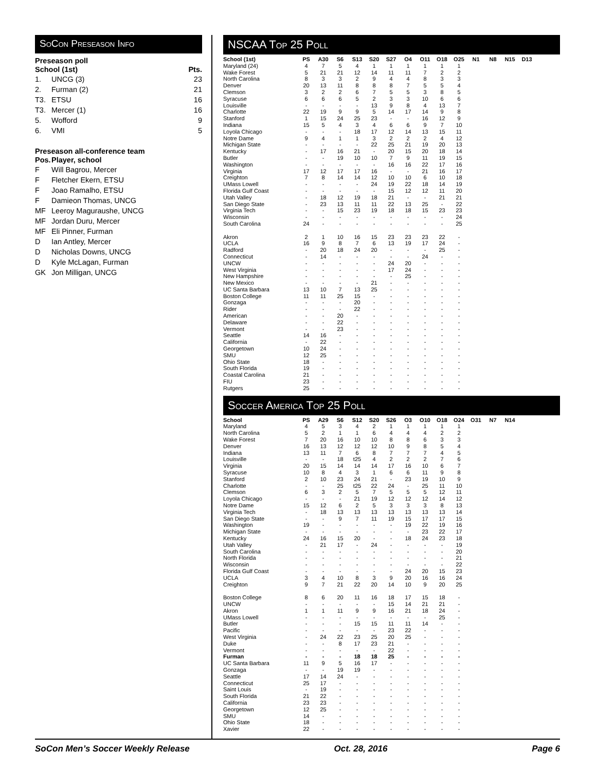SoCon Preseason Info
Preseason poll
| School (1st) | | Pts. |
| --- | --- | --- |
| 1. | UNCG (3) | 23 |
| 2. | Furman (2) | 21 |
| T3. | ETSU | 16 |
| T3. | Mercer (1) | 16 |
| 5. | Wofford | 9 |
| 6. | VMI | 5 |
Preseason all-conference team
| Pos. | Player, school |
| --- | --- |
| F | Will Bagrou, Mercer |
| F | Fletcher Ekern, ETSU |
| F | Joao Ramalho, ETSU |
| F | Damieon Thomas, UNCG |
| MF | Leeroy Maguraushe, UNCG |
| MF | Jordan Duru, Mercer |
| MF | Eli Pinner, Furman |
| D | Ian Antley, Mercer |
| D | Nicholas Downs, UNCG |
| D | Kyle McLagan, Furman |
| GK | Jon Milligan, UNCG |
NSCAA Top 25 Poll
| School (1st) | PS | A30 | S6 | S13 | S20 | S27 | O4 | O11 | O18 | O25 | N1 | N8 | N15 | D13 |
| --- | --- | --- | --- | --- | --- | --- | --- | --- | --- | --- | --- | --- | --- | --- |
| Maryland (24) | 4 | 7 | 5 | 4 | 1 | 1 | 1 | 1 | 1 | 1 | | | | |
| Wake Forest | 5 | 21 | 21 | 12 | 14 | 11 | 11 | 7 | 2 | 2 | | | | |
| North Carolina | 8 | 3 | 3 | 2 | 9 | 4 | 4 | 8 | 3 | 3 | | | | |
| Denver | 20 | 13 | 11 | 8 | 8 | 8 | 7 | 5 | 5 | 4 | | | | |
| Clemson | 3 | 2 | 2 | 6 | 7 | 5 | 5 | 3 | 8 | 5 | | | | |
| Syracuse | 6 | 6 | 6 | 5 | 2 | 3 | 3 | 10 | 6 | 6 | | | | |
| Louisville | - | - | - | - | 13 | 9 | 8 | 4 | 13 | 7 | | | | |
| Charlotte | 22 | 19 | 9 | 9 | 5 | 14 | 17 | 14 | 9 | 8 | | | | |
| Stanford | 1 | 15 | 24 | 25 | 23 | - | - | 16 | 12 | 9 | | | | |
| Indiana | 15 | 5 | 4 | 3 | 4 | 6 | 6 | 9 | 7 | 10 | | | | |
| Loyola Chicago | - | - | - | 18 | 17 | 12 | 14 | 13 | 15 | 11 | | | | |
| Notre Dame | 9 | 4 | 1 | 1 | 3 | 2 | 2 | 2 | 4 | 12 | | | | |
| Michigan State | - | - | - | - | 22 | 25 | 21 | 19 | 20 | 13 | | | | |
| Kentucky | - | 17 | 16 | 21 | - | 20 | 15 | 20 | 18 | 14 | | | | |
| Butler | - | - | 19 | 10 | 10 | 7 | 9 | 11 | 19 | 15 | | | | |
| Washington | - | - | - | - | - | 16 | 16 | 22 | 17 | 16 | | | | |
| Virginia | 17 | 12 | 17 | 17 | 16 | - | - | 21 | 16 | 17 | | | | |
| Creighton | 7 | 8 | 14 | 14 | 12 | 10 | 10 | 6 | 10 | 18 | | | | |
| UMass Lowell | - | - | - | - | 24 | 19 | 22 | 18 | 14 | 19 | | | | |
| Florida Gulf Coast | - | - | - | - | - | 15 | 12 | 12 | 11 | 20 | | | | |
| Utah Valley | - | 18 | 12 | 19 | 18 | 21 | - | - | 21 | 21 | | | | |
| San Diego State | - | 23 | 13 | 11 | 11 | 22 | 13 | 25 | - | 22 | | | | |
| Virginia Tech | - | - | 15 | 23 | 19 | 18 | 18 | 15 | 23 | 23 | | | | |
| Wisconsin | - | - | - | - | - | - | - | - | - | 24 | | | | |
| South Carolina | 24 | - | - | - | - | - | - | - | - | 25 | | | | |
| Akron | 2 | 1 | 10 | 16 | 15 | 23 | 23 | 23 | 22 | - | | | | |
| UCLA | 16 | 9 | 8 | 7 | 6 | 13 | 19 | 17 | 24 | - | | | | |
| Radford | - | 20 | 18 | 24 | 20 | - | - | - | 25 | - | | | | |
| Connecticut | - | 14 | - | - | - | - | - | 24 | - | - | | | | |
| UNCW | - | - | - | - | - | 24 | 20 | - | - | - | | | | |
| West Virginia | - | - | - | - | - | 17 | 24 | - | - | - | | | | |
| New Hampshire | - | - | - | - | - | - | 25 | - | - | - | | | | |
| New Mexico | - | - | - | - | 21 | - | - | - | - | - | | | | |
| UC Santa Barbara | 13 | 10 | 7 | 13 | 25 | - | - | - | - | - | | | | |
| Boston College | 11 | 11 | 25 | 15 | - | - | - | - | - | - | | | | |
| Gonzaga | - | - | - | 20 | - | - | - | - | - | - | | | | |
| Rider | - | - | - | 22 | - | - | - | - | - | - | | | | |
| American | - | - | 20 | - | - | - | - | - | - | - | | | | |
| Delaware | - | - | 22 | - | - | - | - | - | - | - | | | | |
| Vermont | - | - | 23 | - | - | - | - | - | - | - | | | | |
| Seattle | 14 | 16 | - | - | - | - | - | - | - | - | | | | |
| California | - | 22 | - | - | - | - | - | - | - | - | | | | |
| Georgetown | 10 | 24 | - | - | - | - | - | - | - | - | | | | |
| SMU | 12 | 25 | - | - | - | - | - | - | - | - | | | | |
| Ohio State | 18 | - | - | - | - | - | - | - | - | - | | | | |
| South Florida | 19 | - | - | - | - | - | - | - | - | - | | | | |
| Coastal Carolina | 21 | - | - | - | - | - | - | - | - | - | | | | |
| FIU | 23 | - | - | - | - | - | - | - | - | - | | | | |
| Rutgers | 25 | - | - | - | - | - | - | - | - | - | | | | |
Soccer America Top 25 Poll
| School | PS | A29 | S6 | S12 | S20 | S26 | O3 | O10 | O18 | O24 | O31 | N7 | N14 |
| --- | --- | --- | --- | --- | --- | --- | --- | --- | --- | --- | --- | --- | --- |
| Maryland | 4 | 5 | 3 | 4 | 2 | 1 | 1 | 1 | 1 | 1 | | | |
| North Carolina | 5 | 2 | 1 | 1 | 6 | 4 | 4 | 4 | 2 | 2 | | | |
| Wake Forest | 7 | 20 | 16 | 10 | 10 | 8 | 8 | 6 | 3 | 3 | | | |
| Denver | 16 | 13 | 12 | 12 | 12 | 10 | 9 | 8 | 5 | 4 | | | |
| Indiana | 13 | 11 | 7 | 6 | 8 | 7 | 7 | 7 | 4 | 5 | | | |
| Louisville | - | - | 18 | t25 | 4 | 2 | 2 | 2 | 7 | 6 | | | |
| Virginia | 20 | 15 | 14 | 14 | 14 | 17 | 16 | 10 | 6 | 7 | | | |
| Syracuse | 10 | 8 | 4 | 3 | 1 | 6 | 6 | 11 | 9 | 8 | | | |
| Stanford | 2 | 10 | 23 | 24 | 21 | - | 23 | 19 | 10 | 9 | | | |
| Charlotte | - | - | 25 | t25 | 22 | 24 | - | 25 | 11 | 10 | | | |
| Clemson | 6 | 3 | 2 | 5 | 7 | 5 | 5 | 5 | 12 | 11 | | | |
| Loyola Chicago | - | - | - | 21 | 19 | 12 | 12 | 12 | 14 | 12 | | | |
| Notre Dame | 15 | 12 | 6 | 2 | 5 | 3 | 3 | 3 | 8 | 13 | | | |
| Virginia Tech | - | 18 | 13 | 13 | 13 | 13 | 13 | 13 | 13 | 14 | | | |
| San Diego State | - | - | 9 | 7 | 11 | 19 | 15 | 17 | 17 | 15 | | | |
| Washington | 19 | - | - | - | - | - | 19 | 22 | 19 | 16 | | | |
| Michigan State | - | - | - | - | - | - | - | 23 | 22 | 17 | | | |
| Kentucky | 24 | 16 | 15 | 20 | - | - | 18 | 24 | 23 | 18 | | | |
| Utah Valley | - | 21 | 17 | - | 24 | - | - | - | - | 19 | | | |
| South Carolina | - | - | - | - | - | - | - | - | - | 20 | | | |
| North Florida | - | - | - | - | - | - | - | - | - | 21 | | | |
| Wisconsin | - | - | - | - | - | - | - | - | - | 22 | | | |
| Florida Gulf Coast | - | - | - | - | - | - | 24 | 20 | 15 | 23 | | | |
| UCLA | 3 | 4 | 10 | 8 | 3 | 9 | 20 | 16 | 16 | 24 | | | |
| Creighton | 9 | 7 | 21 | 22 | 20 | 14 | 10 | 9 | 20 | 25 | | | |
| Boston College | 8 | 6 | 20 | 11 | 16 | 18 | 17 | 15 | 18 | - | | | |
| UNCW | - | - | - | - | - | 15 | 14 | 21 | 21 | - | | | |
| Akron | 1 | 1 | 11 | 9 | 9 | 16 | 21 | 18 | 24 | - | | | |
| UMass Lowell | - | - | - | - | - | - | - | - | 25 | - | | | |
| Butler | - | - | - | 15 | 15 | 11 | 11 | 14 | - | - | | | |
| Pacific | - | - | - | - | - | 23 | 22 | - | - | - | | | |
| West Virginia | - | 24 | 22 | 23 | 25 | 20 | 25 | - | - | - | | | |
| Duke | - | - | 8 | 17 | 23 | 21 | - | - | - | - | | | |
| Vermont | - | - | - | - | - | 22 | - | - | - | - | | | |
| Furman | - | - | - | 18 | 18 | 25 | - | - | - | - | | | |
| UC Santa Barbara | 11 | 9 | 5 | 16 | 17 | - | - | - | - | - | | | |
| Gonzaga | - | - | 19 | 19 | - | - | - | - | - | - | | | |
| Seattle | 17 | 14 | 24 | - | - | - | - | - | - | - | | | |
| Connecticut | 25 | 17 | - | - | - | - | - | - | - | - | | | |
| Saint Louis | - | 19 | - | - | - | - | - | - | - | - | | | |
| South Florida | 21 | 22 | - | - | - | - | - | - | - | - | | | |
| California | 23 | 23 | - | - | - | - | - | - | - | - | | | |
| Georgetown | 12 | 25 | - | - | - | - | - | - | - | - | | | |
| SMU | 14 | - | - | - | - | - | - | - | - | - | | | |
| Ohio State | 18 | - | - | - | - | - | - | - | - | - | | | |
| Xavier | 22 | - | - | - | - | - | - | - | - | - | | | |
SoCon Men’s Soccer Weekly Release Oct. 28, 2016 Page 6